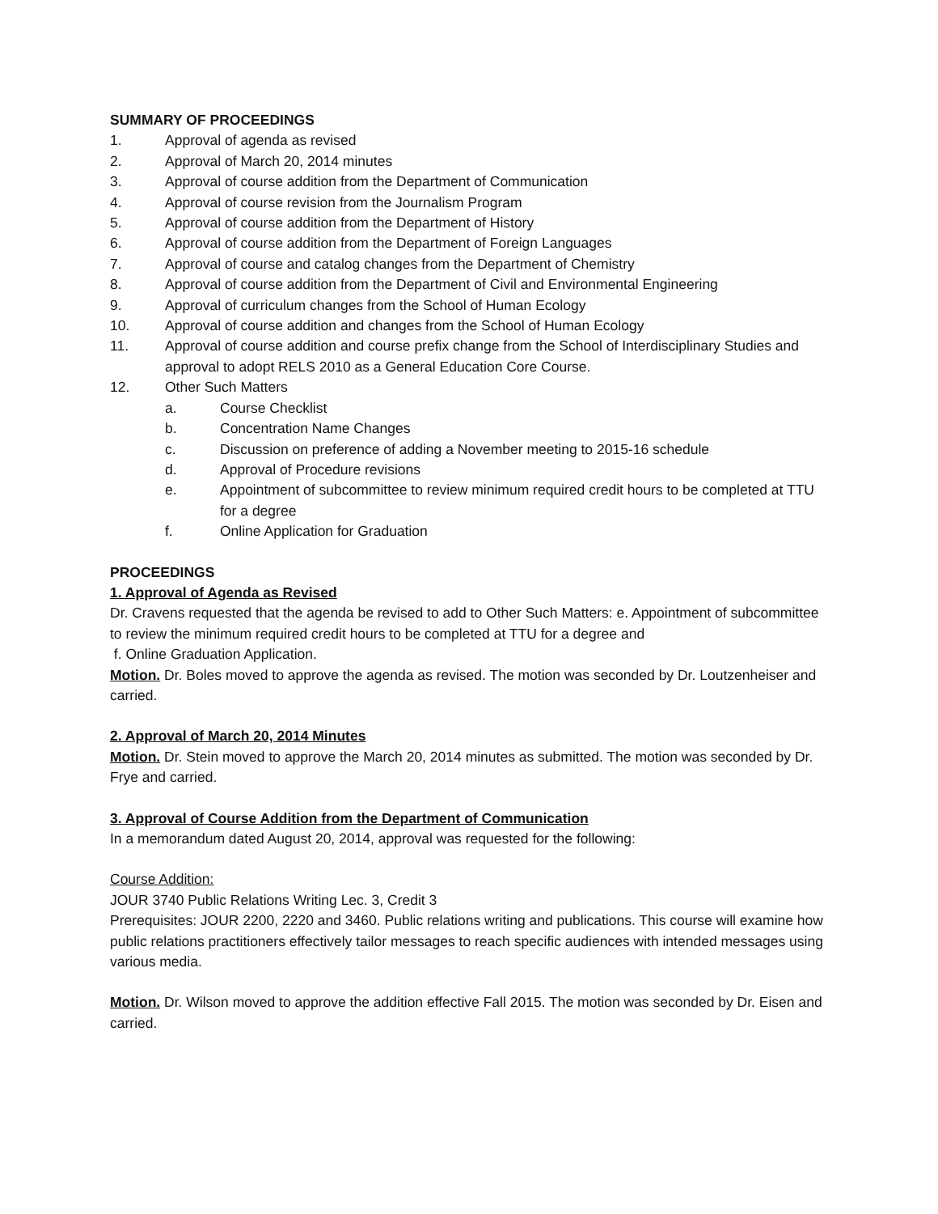SUMMARY OF PROCEEDINGS
1. Approval of agenda as revised
2. Approval of March 20, 2014 minutes
3. Approval of course addition from the Department of Communication
4. Approval of course revision from the Journalism Program
5. Approval of course addition from the Department of History
6. Approval of course addition from the Department of Foreign Languages
7. Approval of course and catalog changes from the Department of Chemistry
8. Approval of course addition from the Department of Civil and Environmental Engineering
9. Approval of curriculum changes from the School of Human Ecology
10. Approval of course addition and changes from the School of Human Ecology
11. Approval of course addition and course prefix change from the School of Interdisciplinary Studies and approval to adopt RELS 2010 as a General Education Core Course.
12. Other Such Matters
a. Course Checklist
b. Concentration Name Changes
c. Discussion on preference of adding a November meeting to 2015-16 schedule
d. Approval of Procedure revisions
e. Appointment of subcommittee to review minimum required credit hours to be completed at TTU for a degree
f. Online Application for Graduation
PROCEEDINGS
1. Approval of Agenda as Revised
Dr. Cravens requested that the agenda be revised to add to Other Such Matters: e. Appointment of subcommittee to review the minimum required credit hours to be completed at TTU for a degree and
f. Online Graduation Application.
Motion. Dr. Boles moved to approve the agenda as revised. The motion was seconded by Dr. Loutzenheiser and carried.
2. Approval of March 20, 2014 Minutes
Motion. Dr. Stein moved to approve the March 20, 2014 minutes as submitted. The motion was seconded by Dr. Frye and carried.
3. Approval of Course Addition from the Department of Communication
In a memorandum dated August 20, 2014, approval was requested for the following:
Course Addition:
JOUR 3740 Public Relations Writing Lec. 3, Credit 3
Prerequisites: JOUR 2200, 2220 and 3460. Public relations writing and publications. This course will examine how public relations practitioners effectively tailor messages to reach specific audiences with intended messages using various media.
Motion. Dr. Wilson moved to approve the addition effective Fall 2015. The motion was seconded by Dr. Eisen and carried.